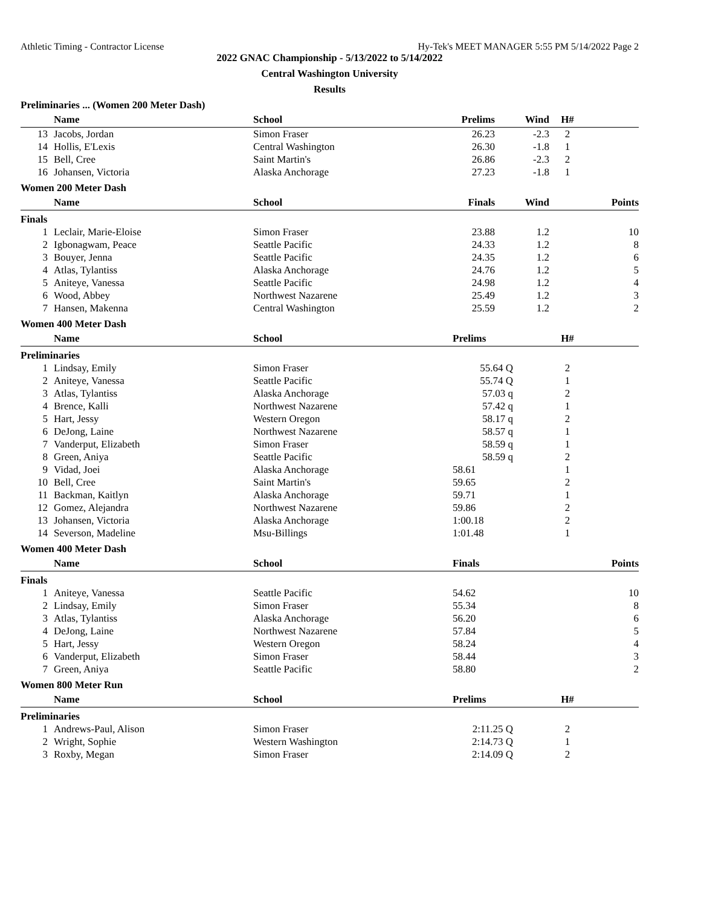Athletic Timing - Contractor License Hy-Tek's MEET MANAGER 5:55 PM 5/14/2022 Page 2
2022 GNAC Championship - 5/13/2022 to 5/14/2022
Central Washington University
Results
Preliminaries ... (Women 200 Meter Dash)
| | Name | School | Prelims | Wind | H# | |
| --- | --- | --- | --- | --- | --- | --- |
| 13 | Jacobs, Jordan | Simon Fraser | 26.23 | -2.3 | 2 | |
| 14 | Hollis, E'Lexis | Central Washington | 26.30 | -1.8 | 1 | |
| 15 | Bell, Cree | Saint Martin's | 26.86 | -2.3 | 2 | |
| 16 | Johansen, Victoria | Alaska Anchorage | 27.23 | -1.8 | 1 | |
Women 200 Meter Dash
| | Name | School | Finals | Wind | | Points |
| --- | --- | --- | --- | --- | --- | --- |
| Finals | | | | | | |
| 1 | Leclair, Marie-Eloise | Simon Fraser | 23.88 | 1.2 | | 10 |
| 2 | Igbonagwam, Peace | Seattle Pacific | 24.33 | 1.2 | | 8 |
| 3 | Bouyer, Jenna | Seattle Pacific | 24.35 | 1.2 | | 6 |
| 4 | Atlas, Tylantiss | Alaska Anchorage | 24.76 | 1.2 | | 5 |
| 5 | Aniteye, Vanessa | Seattle Pacific | 24.98 | 1.2 | | 4 |
| 6 | Wood, Abbey | Northwest Nazarene | 25.49 | 1.2 | | 3 |
| 7 | Hansen, Makenna | Central Washington | 25.59 | 1.2 | | 2 |
Women 400 Meter Dash
| | Name | School | Prelims | | H# | |
| --- | --- | --- | --- | --- | --- | --- |
| Preliminaries | | | | | | |
| 1 | Lindsay, Emily | Simon Fraser | 55.64 Q | | 2 | |
| 2 | Aniteye, Vanessa | Seattle Pacific | 55.74 Q | | 1 | |
| 3 | Atlas, Tylantiss | Alaska Anchorage | 57.03 q | | 2 | |
| 4 | Brence, Kalli | Northwest Nazarene | 57.42 q | | 1 | |
| 5 | Hart, Jessy | Western Oregon | 58.17 q | | 2 | |
| 6 | DeJong, Laine | Northwest Nazarene | 58.57 q | | 1 | |
| 7 | Vanderput, Elizabeth | Simon Fraser | 58.59 q | | 1 | |
| 8 | Green, Aniya | Seattle Pacific | 58.59 q | | 2 | |
| 9 | Vidad, Joei | Alaska Anchorage | 58.61 | | 1 | |
| 10 | Bell, Cree | Saint Martin's | 59.65 | | 2 | |
| 11 | Backman, Kaitlyn | Alaska Anchorage | 59.71 | | 1 | |
| 12 | Gomez, Alejandra | Northwest Nazarene | 59.86 | | 2 | |
| 13 | Johansen, Victoria | Alaska Anchorage | 1:00.18 | | 2 | |
| 14 | Severson, Madeline | Msu-Billings | 1:01.48 | | 1 | |
Women 400 Meter Dash
| | Name | School | Finals | | | Points |
| --- | --- | --- | --- | --- | --- | --- |
| Finals | | | | | | |
| 1 | Aniteye, Vanessa | Seattle Pacific | 54.62 | | | 10 |
| 2 | Lindsay, Emily | Simon Fraser | 55.34 | | | 8 |
| 3 | Atlas, Tylantiss | Alaska Anchorage | 56.20 | | | 6 |
| 4 | DeJong, Laine | Northwest Nazarene | 57.84 | | | 5 |
| 5 | Hart, Jessy | Western Oregon | 58.24 | | | 4 |
| 6 | Vanderput, Elizabeth | Simon Fraser | 58.44 | | | 3 |
| 7 | Green, Aniya | Seattle Pacific | 58.80 | | | 2 |
Women 800 Meter Run
| | Name | School | Prelims | | H# | |
| --- | --- | --- | --- | --- | --- | --- |
| Preliminaries | | | | | | |
| 1 | Andrews-Paul, Alison | Simon Fraser | 2:11.25 Q | | 2 | |
| 2 | Wright, Sophie | Western Washington | 2:14.73 Q | | 1 | |
| 3 | Roxby, Megan | Simon Fraser | 2:14.09 Q | | 2 | |